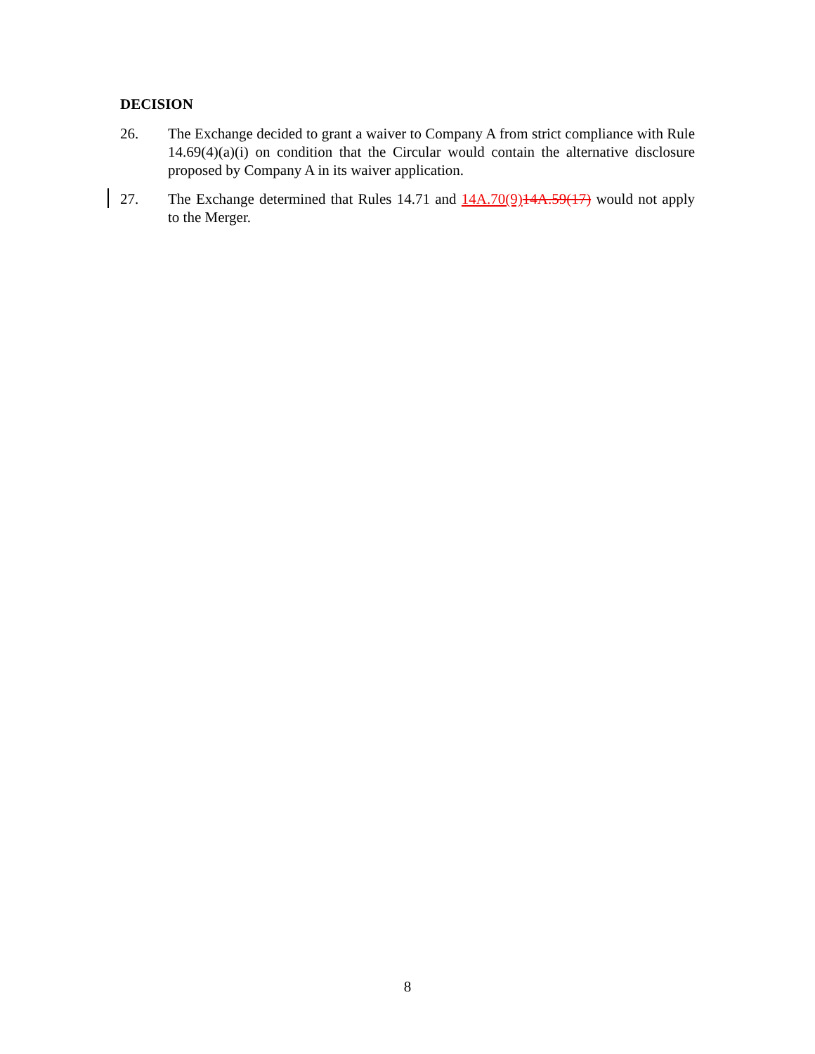DECISION
26. The Exchange decided to grant a waiver to Company A from strict compliance with Rule 14.69(4)(a)(i) on condition that the Circular would contain the alternative disclosure proposed by Company A in its waiver application.
27. The Exchange determined that Rules 14.71 and 14A.70(9) 14A.59(17) would not apply to the Merger.
8